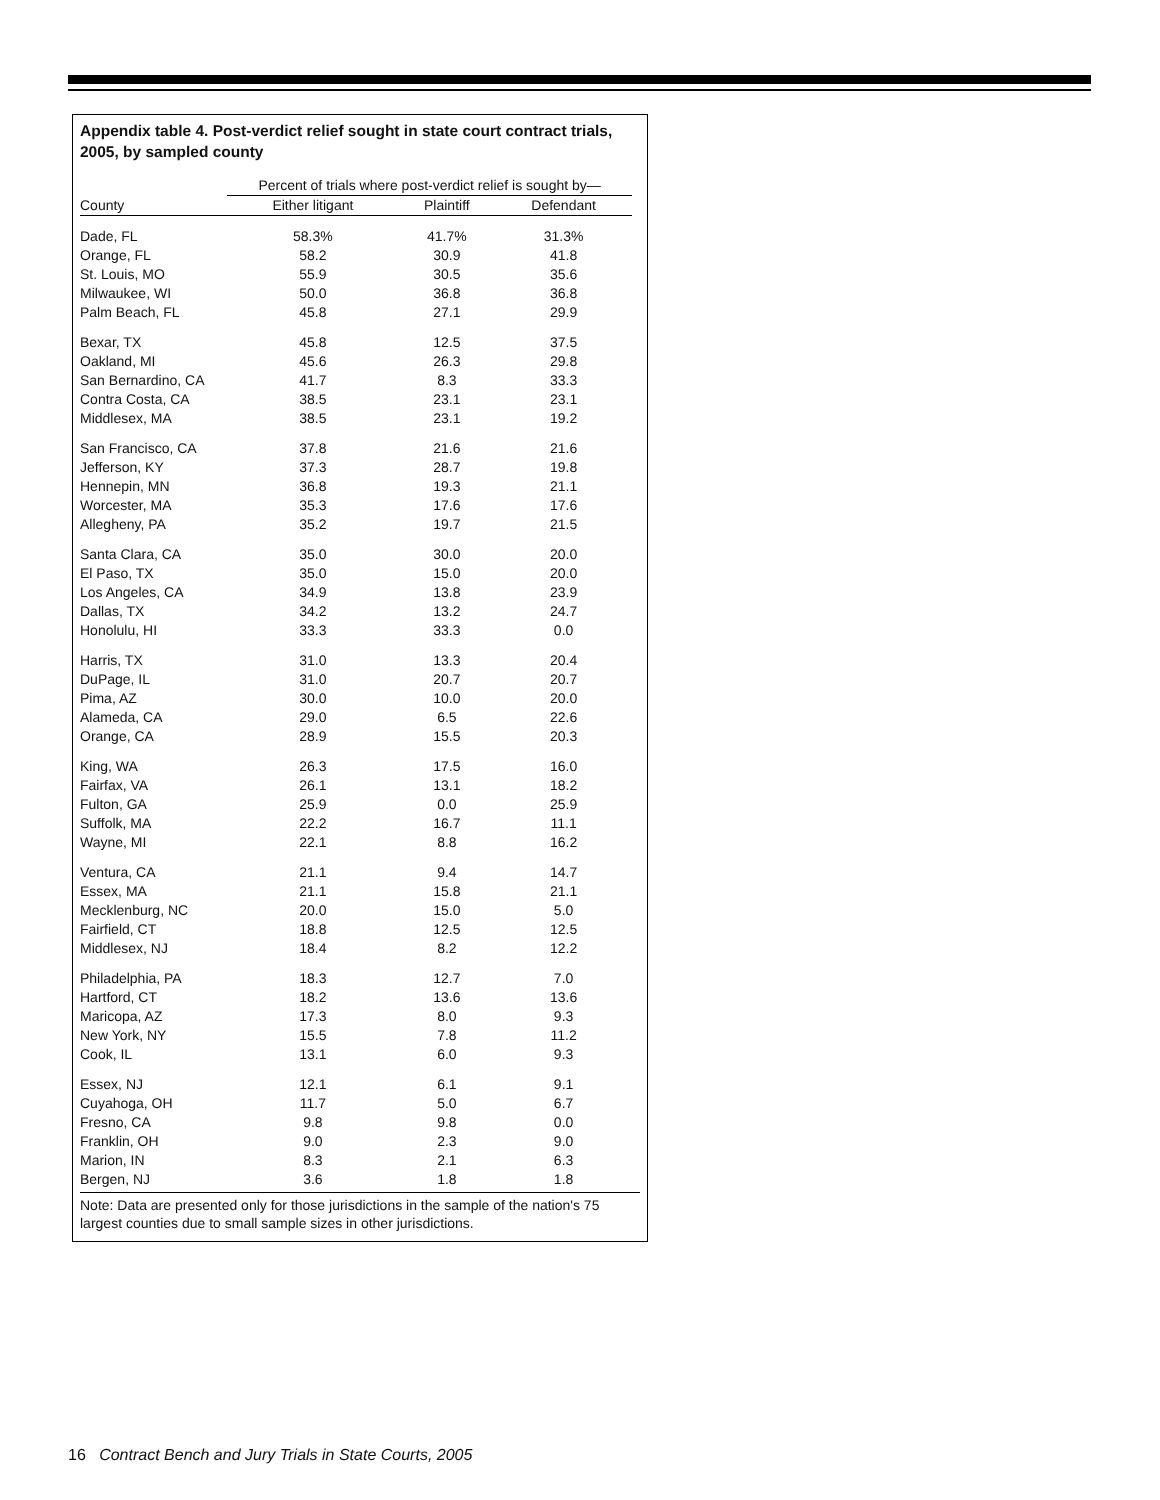Appendix table 4. Post-verdict relief sought in state court contract trials, 2005, by sampled county
| | Percent of trials where post-verdict relief is sought by— | | |
| --- | --- | --- | --- |
| County | Either litigant | Plaintiff | Defendant |
| Dade, FL | 58.3% | 41.7% | 31.3% |
| Orange, FL | 58.2 | 30.9 | 41.8 |
| St. Louis, MO | 55.9 | 30.5 | 35.6 |
| Milwaukee, WI | 50.0 | 36.8 | 36.8 |
| Palm Beach, FL | 45.8 | 27.1 | 29.9 |
| Bexar, TX | 45.8 | 12.5 | 37.5 |
| Oakland, MI | 45.6 | 26.3 | 29.8 |
| San Bernardino, CA | 41.7 | 8.3 | 33.3 |
| Contra Costa, CA | 38.5 | 23.1 | 23.1 |
| Middlesex, MA | 38.5 | 23.1 | 19.2 |
| San Francisco, CA | 37.8 | 21.6 | 21.6 |
| Jefferson, KY | 37.3 | 28.7 | 19.8 |
| Hennepin, MN | 36.8 | 19.3 | 21.1 |
| Worcester, MA | 35.3 | 17.6 | 17.6 |
| Allegheny, PA | 35.2 | 19.7 | 21.5 |
| Santa Clara, CA | 35.0 | 30.0 | 20.0 |
| El Paso, TX | 35.0 | 15.0 | 20.0 |
| Los Angeles, CA | 34.9 | 13.8 | 23.9 |
| Dallas, TX | 34.2 | 13.2 | 24.7 |
| Honolulu, HI | 33.3 | 33.3 | 0.0 |
| Harris, TX | 31.0 | 13.3 | 20.4 |
| DuPage, IL | 31.0 | 20.7 | 20.7 |
| Pima, AZ | 30.0 | 10.0 | 20.0 |
| Alameda, CA | 29.0 | 6.5 | 22.6 |
| Orange, CA | 28.9 | 15.5 | 20.3 |
| King, WA | 26.3 | 17.5 | 16.0 |
| Fairfax, VA | 26.1 | 13.1 | 18.2 |
| Fulton, GA | 25.9 | 0.0 | 25.9 |
| Suffolk, MA | 22.2 | 16.7 | 11.1 |
| Wayne, MI | 22.1 | 8.8 | 16.2 |
| Ventura, CA | 21.1 | 9.4 | 14.7 |
| Essex, MA | 21.1 | 15.8 | 21.1 |
| Mecklenburg, NC | 20.0 | 15.0 | 5.0 |
| Fairfield, CT | 18.8 | 12.5 | 12.5 |
| Middlesex, NJ | 18.4 | 8.2 | 12.2 |
| Philadelphia, PA | 18.3 | 12.7 | 7.0 |
| Hartford, CT | 18.2 | 13.6 | 13.6 |
| Maricopa, AZ | 17.3 | 8.0 | 9.3 |
| New York, NY | 15.5 | 7.8 | 11.2 |
| Cook, IL | 13.1 | 6.0 | 9.3 |
| Essex, NJ | 12.1 | 6.1 | 9.1 |
| Cuyahoga, OH | 11.7 | 5.0 | 6.7 |
| Fresno, CA | 9.8 | 9.8 | 0.0 |
| Franklin, OH | 9.0 | 2.3 | 9.0 |
| Marion, IN | 8.3 | 2.1 | 6.3 |
| Bergen, NJ | 3.6 | 1.8 | 1.8 |
Note: Data are presented only for those jurisdictions in the sample of the nation's 75 largest counties due to small sample sizes in other jurisdictions.
16 Contract Bench and Jury Trials in State Courts, 2005